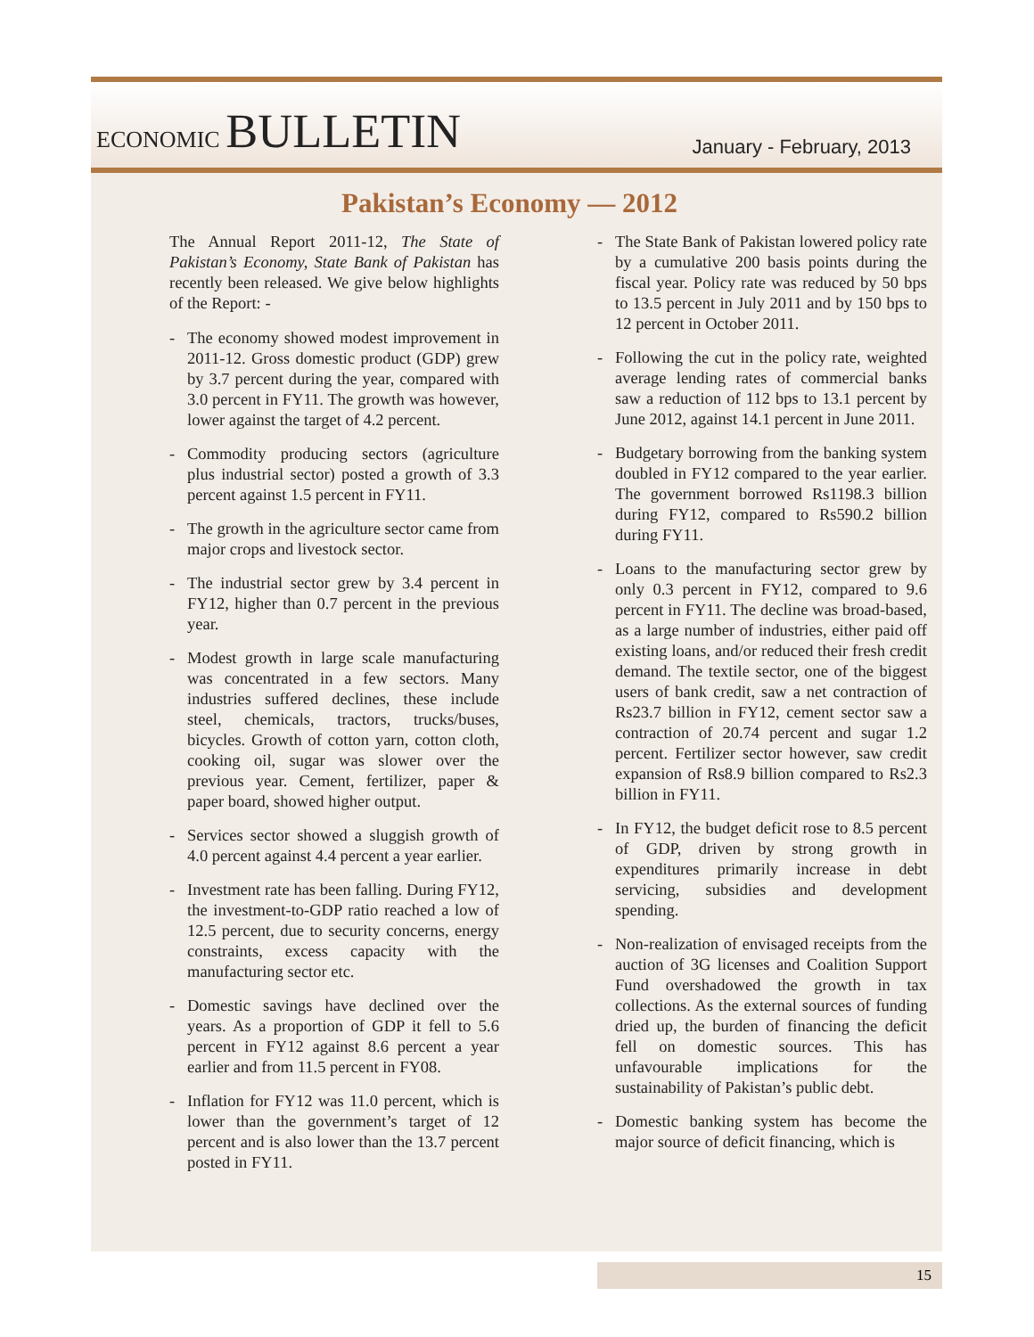ECONOMIC BULLETIN
January - February, 2013
Pakistan’s Economy — 2012
The Annual Report 2011-12, The State of Pakistan’s Economy, State Bank of Pakistan has recently been released. We give below highlights of the Report: -
- The economy showed modest improvement in 2011-12. Gross domestic product (GDP) grew by 3.7 percent during the year, compared with 3.0 percent in FY11. The growth was however, lower against the target of 4.2 percent.
- Commodity producing sectors (agriculture plus industrial sector) posted a growth of 3.3 percent against 1.5 percent in FY11.
- The growth in the agriculture sector came from major crops and livestock sector.
- The industrial sector grew by 3.4 percent in FY12, higher than 0.7 percent in the previous year.
- Modest growth in large scale manufacturing was concentrated in a few sectors. Many industries suffered declines, these include steel, chemicals, tractors, trucks/buses, bicycles. Growth of cotton yarn, cotton cloth, cooking oil, sugar was slower over the previous year. Cement, fertilizer, paper & paper board, showed higher output.
- Services sector showed a sluggish growth of 4.0 percent against 4.4 percent a year earlier.
- Investment rate has been falling. During FY12, the investment-to-GDP ratio reached a low of 12.5 percent, due to security concerns, energy constraints, excess capacity with the manufacturing sector etc.
- Domestic savings have declined over the years. As a proportion of GDP it fell to 5.6 percent in FY12 against 8.6 percent a year earlier and from 11.5 percent in FY08.
- Inflation for FY12 was 11.0 percent, which is lower than the government’s target of 12 percent and is also lower than the 13.7 percent posted in FY11.
- The State Bank of Pakistan lowered policy rate by a cumulative 200 basis points during the fiscal year. Policy rate was reduced by 50 bps to 13.5 percent in July 2011 and by 150 bps to 12 percent in October 2011.
- Following the cut in the policy rate, weighted average lending rates of commercial banks saw a reduction of 112 bps to 13.1 percent by June 2012, against 14.1 percent in June 2011.
- Budgetary borrowing from the banking system doubled in FY12 compared to the year earlier. The government borrowed Rs1198.3 billion during FY12, compared to Rs590.2 billion during FY11.
- Loans to the manufacturing sector grew by only 0.3 percent in FY12, compared to 9.6 percent in FY11. The decline was broad-based, as a large number of industries, either paid off existing loans, and/or reduced their fresh credit demand. The textile sector, one of the biggest users of bank credit, saw a net contraction of Rs23.7 billion in FY12, cement sector saw a contraction of 20.74 percent and sugar 1.2 percent. Fertilizer sector however, saw credit expansion of Rs8.9 billion compared to Rs2.3 billion in FY11.
- In FY12, the budget deficit rose to 8.5 percent of GDP, driven by strong growth in expenditures primarily increase in debt servicing, subsidies and development spending.
- Non-realization of envisaged receipts from the auction of 3G licenses and Coalition Support Fund overshadowed the growth in tax collections. As the external sources of funding dried up, the burden of financing the deficit fell on domestic sources. This has unfavourable implications for the sustainability of Pakistan’s public debt.
- Domestic banking system has become the major source of deficit financing, which is
15